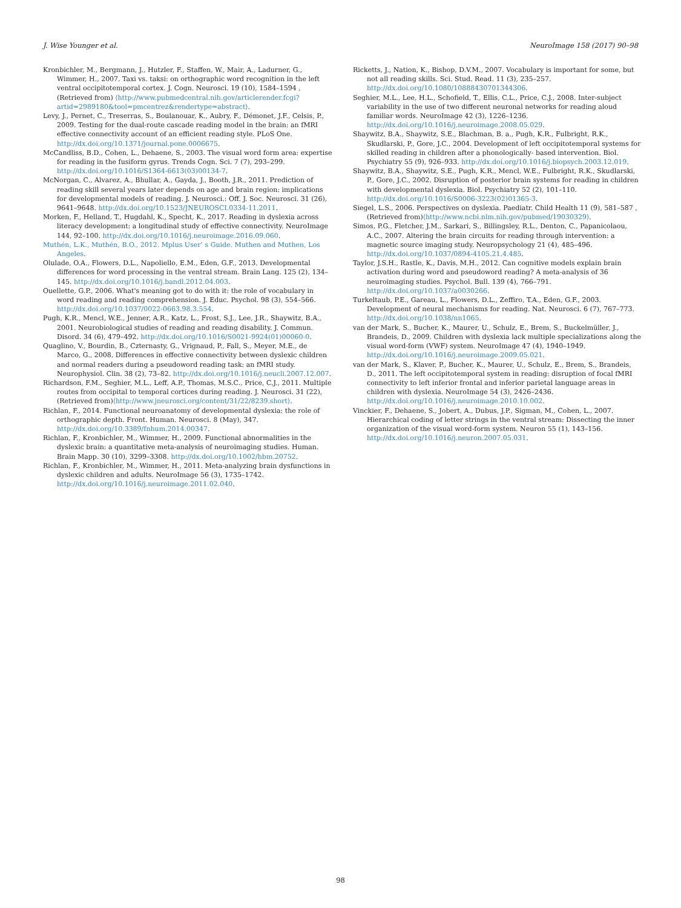J. Wise Younger et al. NeuroImage 158 (2017) 90–98
Kronbichler, M., Bergmann, J., Hutzler, F., Staffen, W., Mair, A., Ladurner, G., Wimmer, H., 2007. Taxi vs. taksi: on orthographic word recognition in the left ventral occipitotemporal cortex. J. Cogn. Neurosci. 19 (10), 1584–1594 , (Retrieved from) ⟨http://www.pubmedcentral.nih.gov/articlerender.fcgi?artid=2989180&tool=pmcentrez&rendertype=abstract⟩.
Levy, J., Pernet, C., Treserras, S., Boulanouar, K., Aubry, F., Démonet, J.F., Celsis, P., 2009. Testing for the dual-route cascade reading model in the brain: an fMRI effective connectivity account of an efficient reading style. PLoS One. http://dx.doi.org/10.1371/journal.pone.0006675.
McCandliss, B.D., Cohen, L., Dehaene, S., 2003. The visual word form area: expertise for reading in the fusiform gyrus. Trends Cogn. Sci. 7 (7), 293–299. http://dx.doi.org/10.1016/S1364-6613(03)00134-7.
McNorgan, C., Alvarez, A., Bhullar, A., Gayda, J., Booth, J.R., 2011. Prediction of reading skill several years later depends on age and brain region: implications for developmental models of reading. J. Neurosci.: Off. J. Soc. Neurosci. 31 (26), 9641–9648. http://dx.doi.org/10.1523/JNEUROSCI.0334-11.2011.
Morken, F., Helland, T., Hugdahl, K., Specht, K., 2017. Reading in dyslexia across literacy development: a longitudinal study of effective connectivity. NeuroImage 144, 92–100. http://dx.doi.org/10.1016/j.neuroimage.2016.09.060.
Muthén, L.K., Muthén, B.O., 2012. Mplus User’ s Guide. Muthen and Muthen, Los Angeles.
Olulade, O.A., Flowers, D.L., Napoliello, E.M., Eden, G.F., 2013. Developmental differences for word processing in the ventral stream. Brain Lang. 125 (2), 134–145. http://dx.doi.org/10.1016/j.bandl.2012.04.003.
Ouellette, G.P., 2006. What's meaning got to do with it: the role of vocabulary in word reading and reading comprehension. J. Educ. Psychol. 98 (3), 554–566. http://dx.doi.org/10.1037/0022-0663.98.3.554.
Pugh, K.R., Mencl, W.E., Jenner, A.R., Katz, L., Frost, S.J., Lee, J.R., Shaywitz, B.A., 2001. Neurobiological studies of reading and reading disability. J. Commun. Disord. 34 (6), 479–492. http://dx.doi.org/10.1016/S0021-9924(01)00060-0.
Quaglino, V., Bourdin, B., Czternasty, G., Vrignaud, P., Fall, S., Meyer, M.E., de Marco, G., 2008. Differences in effective connectivity between dyslexic children and normal readers during a pseudoword reading task: an fMRI study. Neurophysiol. Clin. 38 (2), 73–82. http://dx.doi.org/10.1016/j.neucli.2007.12.007.
Richardson, F.M., Seghier, M.L., Leff, A.P., Thomas, M.S.C., Price, C.J., 2011. Multiple routes from occipital to temporal cortices during reading. J. Neurosci. 31 (22), (Retrieved from)⟨http://www.jneurosci.org/content/31/22/8239.short⟩.
Richlan, F., 2014. Functional neuroanatomy of developmental dyslexia: the role of orthographic depth. Front. Human. Neurosci. 8 (May), 347. http://dx.doi.org/10.3389/fnhum.2014.00347.
Richlan, F., Kronbichler, M., Wimmer, H., 2009. Functional abnormalities in the dyslexic brain: a quantitative meta-analysis of neuroimaging studies. Human. Brain Mapp. 30 (10), 3299–3308. http://dx.doi.org/10.1002/hbm.20752.
Richlan, F., Kronbichler, M., Wimmer, H., 2011. Meta-analyzing brain dysfunctions in dyslexic children and adults. NeuroImage 56 (3), 1735–1742. http://dx.doi.org/10.1016/j.neuroimage.2011.02.040.
Ricketts, J., Nation, K., Bishop, D.V.M., 2007. Vocabulary is important for some, but not all reading skills. Sci. Stud. Read. 11 (3), 235–257. http://dx.doi.org/10.1080/10888430701344306.
Seghier, M.L., Lee, H.L., Schofield, T., Ellis, C.L., Price, C.J., 2008. Inter-subject variability in the use of two different neuronal networks for reading aloud familiar words. NeuroImage 42 (3), 1226–1236. http://dx.doi.org/10.1016/j.neuroimage.2008.05.029.
Shaywitz, B.A., Shaywitz, S.E., Blachman, B. a., Pugh, K.R., Fulbright, R.K., Skudlarski, P., Gore, J.C., 2004. Development of left occipitotemporal systems for skilled reading in children after a phonologically- based intervention. Biol. Psychiatry 55 (9), 926–933. http://dx.doi.org/10.1016/j.biopsych.2003.12.019.
Shaywitz, B.A., Shaywitz, S.E., Pugh, K.R., Mencl, W.E., Fulbright, R.K., Skudlarski, P., Gore, J.C., 2002. Disruption of posterior brain systems for reading in children with developmental dyslexia. Biol. Psychiatry 52 (2), 101–110. http://dx.doi.org/10.1016/S0006-3223(02)01365-3.
Siegel, L.S., 2006. Perspectives on dyslexia. Paediatr. Child Health 11 (9), 581–587 , (Retrieved from)⟨http://www.ncbi.nlm.nih.gov/pubmed/19030329⟩.
Simos, P.G., Fletcher, J.M., Sarkari, S., Billingsley, R.L., Denton, C., Papanicolaou, A.C., 2007. Altering the brain circuits for reading through intervention: a magnetic source imaging study. Neuropsychology 21 (4), 485–496. http://dx.doi.org/10.1037/0894-4105.21.4.485.
Taylor, J.S.H., Rastle, K., Davis, M.H., 2012. Can cognitive models explain brain activation during word and pseudoword reading? A meta-analysis of 36 neuroimaging studies. Psychol. Bull. 139 (4), 766–791. http://dx.doi.org/10.1037/a0030266.
Turkeltaub, P.E., Gareau, L., Flowers, D.L., Zeffiro, T.A., Eden, G.F., 2003. Development of neural mechanisms for reading. Nat. Neurosci. 6 (7), 767–773. http://dx.doi.org/10.1038/nn1065.
van der Mark, S., Bucher, K., Maurer, U., Schulz, E., Brem, S., Buckelmüller, J., Brandeis, D., 2009. Children with dyslexia lack multiple specializations along the visual word-form (VWF) system. NeuroImage 47 (4), 1940–1949. http://dx.doi.org/10.1016/j.neuroimage.2009.05.021.
van der Mark, S., Klaver, P., Bucher, K., Maurer, U., Schulz, E., Brem, S., Brandeis, D., 2011. The left occipitotemporal system in reading: disruption of focal fMRI connectivity to left inferior frontal and inferior parietal language areas in children with dyslexia. NeuroImage 54 (3), 2426–2436. http://dx.doi.org/10.1016/j.neuroimage.2010.10.002.
Vinckier, F., Dehaene, S., Jobert, A., Dubus, J.P., Sigman, M., Cohen, L., 2007. Hierarchical coding of letter strings in the ventral stream: Dissecting the inner organization of the visual word-form system. Neuron 55 (1), 143–156. http://dx.doi.org/10.1016/j.neuron.2007.05.031.
98